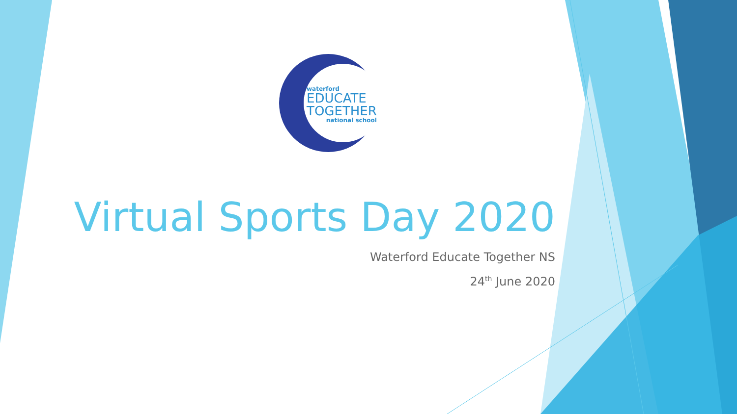waterford
EDUCATE
TOGETHER
national school
Virtual Sports Day 2020
Waterford Educate Together NS
24<sup>th</sup> June 2020